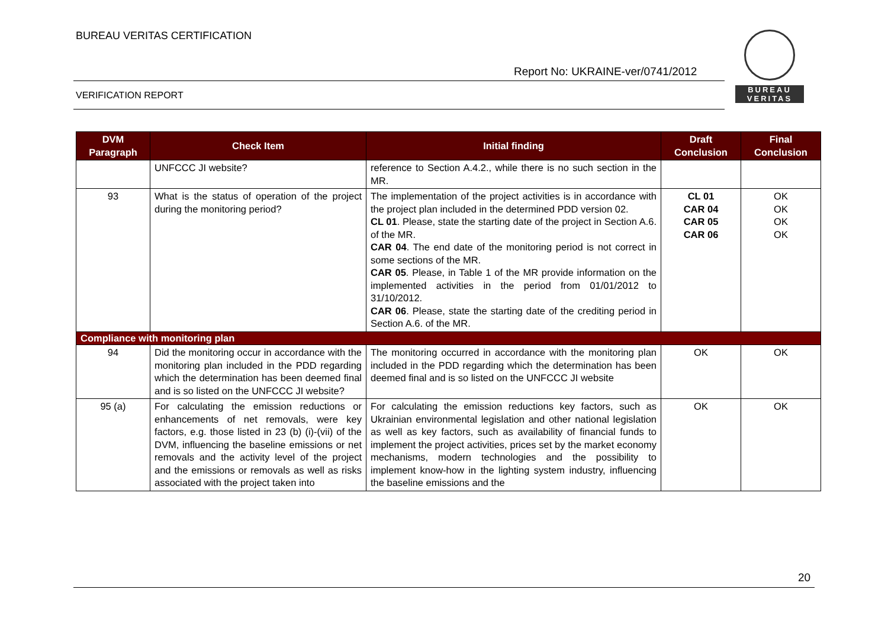BUREAU VERITAS CERTIFICATION
Report No: UKRAINE-ver/0741/2012
VERIFICATION REPORT
BUREAU
VERITAS
| DVM Paragraph | Check Item | Initial finding | Draft Conclusion | Final Conclusion |
| --- | --- | --- | --- | --- |
| | UNFCCC JI website? | reference to Section A.4.2., while there is no such section in the MR. | | |
| 93 | What is the status of operation of the project during the monitoring period? | The implementation of the project activities is in accordance with the project plan included in the determined PDD version 02. CL 01 . Please, state the starting date of the project in Section A.6. of the MR. CAR 04 . The end date of the monitoring period is not correct in some sections of the MR. CAR 05 . Please, in Table 1 of the MR provide information on the implemented activities in the period from 01/01/2012 to 31/10/2012. CAR 06 . Please, state the starting date of the crediting period in Section A.6. of the MR. | CL 01 CAR 04 CAR 05 CAR 06 | OK OK OK OK |
| Compliance with monitoring plan | | | | |
| 94 | Did the monitoring occur in accordance with the monitoring plan included in the PDD regarding which the determination has been deemed final and is so listed on the UNFCCC JI website? | The monitoring occurred in accordance with the monitoring plan included in the PDD regarding which the determination has been deemed final and is so listed on the UNFCCC JI website | OK | OK |
| 95 (a) | For calculating the emission reductions or enhancements of net removals, were key factors, e.g. those listed in 23 (b) (i)-(vii) of the DVM, influencing the baseline emissions or net removals and the activity level of the project and the emissions or removals as well as risks associated with the project taken into | For calculating the emission reductions key factors, such as Ukrainian environmental legislation and other national legislation as well as key factors, such as availability of financial funds to implement the project activities, prices set by the market economy mechanisms, modern technologies and the possibility to implement know-how in the lighting system industry, influencing the baseline emissions and the | OK | OK |
20